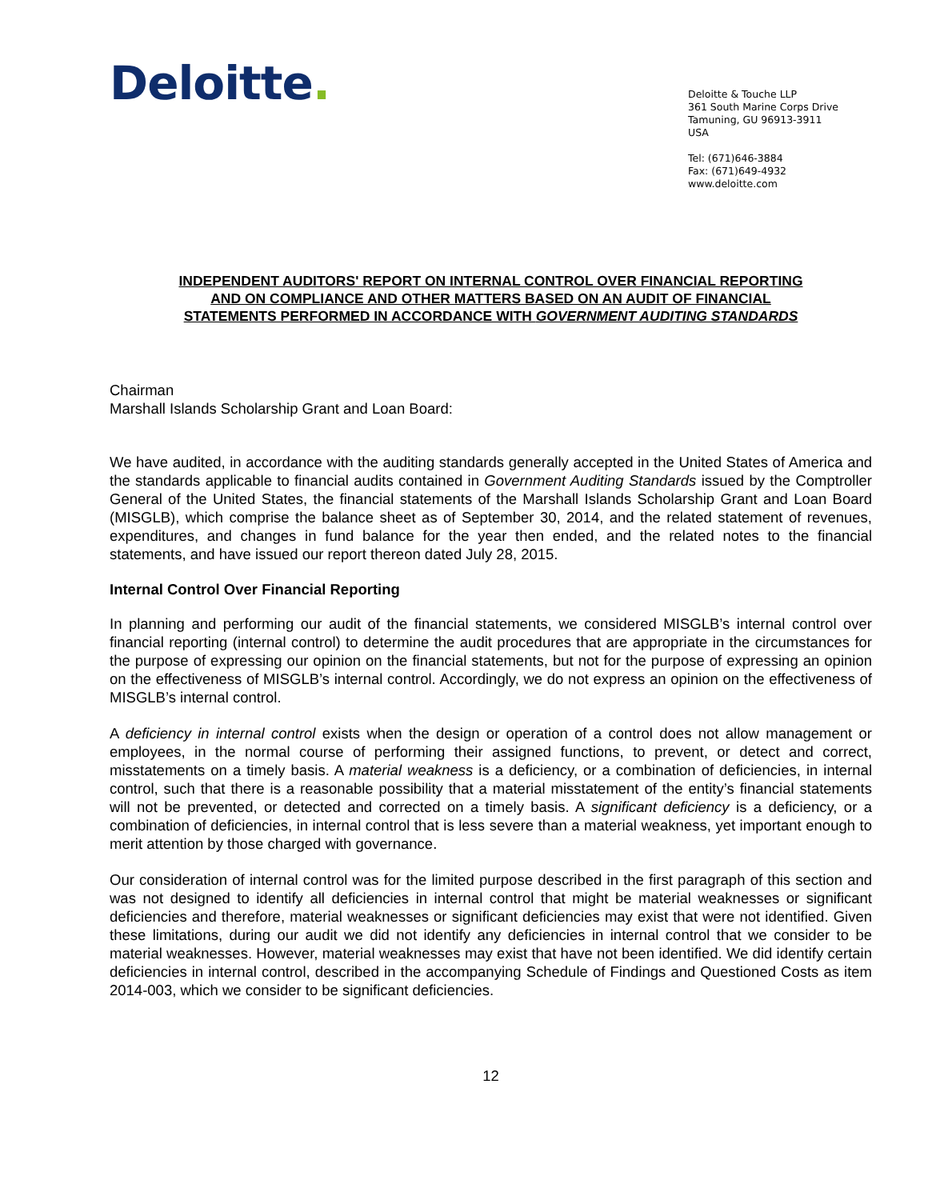Deloitte.
Deloitte & Touche LLP
361 South Marine Corps Drive
Tamuning, GU 96913-3911
USA
Tel: (671)646-3884
Fax: (671)649-4932
www.deloitte.com
INDEPENDENT AUDITORS' REPORT ON INTERNAL CONTROL OVER FINANCIAL REPORTING
AND ON COMPLIANCE AND OTHER MATTERS BASED ON AN AUDIT OF FINANCIAL
STATEMENTS PERFORMED IN ACCORDANCE WITH GOVERNMENT AUDITING STANDARDS
Chairman
Marshall Islands Scholarship Grant and Loan Board:
We have audited, in accordance with the auditing standards generally accepted in the United States of America and the standards applicable to financial audits contained in Government Auditing Standards issued by the Comptroller General of the United States, the financial statements of the Marshall Islands Scholarship Grant and Loan Board (MISGLB), which comprise the balance sheet as of September 30, 2014, and the related statement of revenues, expenditures, and changes in fund balance for the year then ended, and the related notes to the financial statements, and have issued our report thereon dated July 28, 2015.
Internal Control Over Financial Reporting
In planning and performing our audit of the financial statements, we considered MISGLB’s internal control over financial reporting (internal control) to determine the audit procedures that are appropriate in the circumstances for the purpose of expressing our opinion on the financial statements, but not for the purpose of expressing an opinion on the effectiveness of MISGLB’s internal control. Accordingly, we do not express an opinion on the effectiveness of MISGLB’s internal control.
A deficiency in internal control exists when the design or operation of a control does not allow management or employees, in the normal course of performing their assigned functions, to prevent, or detect and correct, misstatements on a timely basis. A material weakness is a deficiency, or a combination of deficiencies, in internal control, such that there is a reasonable possibility that a material misstatement of the entity’s financial statements will not be prevented, or detected and corrected on a timely basis. A significant deficiency is a deficiency, or a combination of deficiencies, in internal control that is less severe than a material weakness, yet important enough to merit attention by those charged with governance.
Our consideration of internal control was for the limited purpose described in the first paragraph of this section and was not designed to identify all deficiencies in internal control that might be material weaknesses or significant deficiencies and therefore, material weaknesses or significant deficiencies may exist that were not identified. Given these limitations, during our audit we did not identify any deficiencies in internal control that we consider to be material weaknesses. However, material weaknesses may exist that have not been identified. We did identify certain deficiencies in internal control, described in the accompanying Schedule of Findings and Questioned Costs as item 2014-003, which we consider to be significant deficiencies.
12